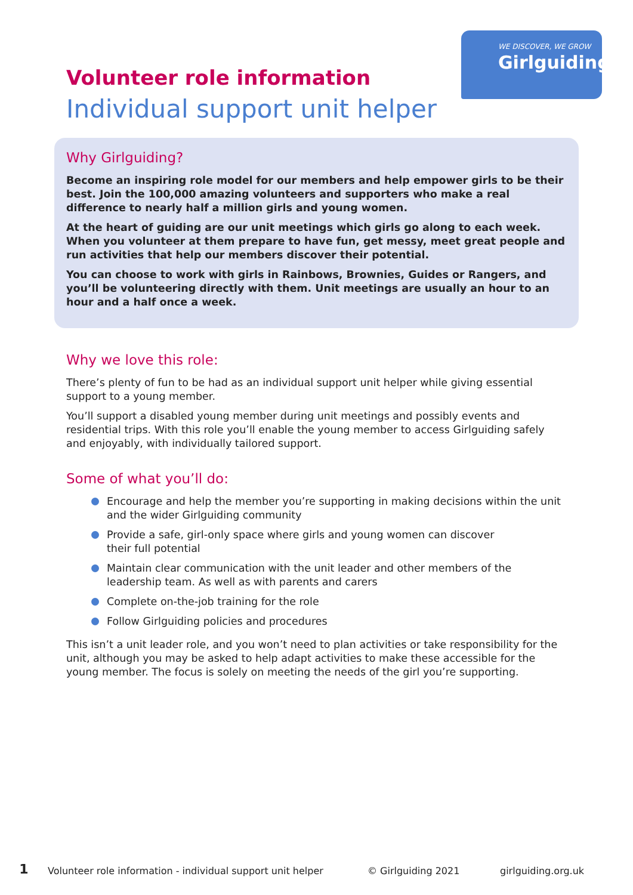WE DISCOVER, WE GROW
Girlguiding
Volunteer role information
Individual support unit helper
Why Girlguiding?
Become an inspiring role model for our members and help empower girls to be their best. Join the 100,000 amazing volunteers and supporters who make a real difference to nearly half a million girls and young women.
At the heart of guiding are our unit meetings which girls go along to each week. When you volunteer at them prepare to have fun, get messy, meet great people and run activities that help our members discover their potential.
You can choose to work with girls in Rainbows, Brownies, Guides or Rangers, and you’ll be volunteering directly with them. Unit meetings are usually an hour to an hour and a half once a week.
Why we love this role:
There’s plenty of fun to be had as an individual support unit helper while giving essential support to a young member.
You’ll support a disabled young member during unit meetings and possibly events and residential trips. With this role you’ll enable the young member to access Girlguiding safely and enjoyably, with individually tailored support.
Some of what you’ll do:
Encourage and help the member you’re supporting in making decisions within the unit and the wider Girlguiding community
Provide a safe, girl-only space where girls and young women can discover
their full potential
Maintain clear communication with the unit leader and other members of the leadership team. As well as with parents and carers
Complete on-the-job training for the role
Follow Girlguiding policies and procedures
This isn’t a unit leader role, and you won’t need to plan activities or take responsibility for the unit, although you may be asked to help adapt activities to make these accessible for the young member. The focus is solely on meeting the needs of the girl you’re supporting.
1
Volunteer role information - individual support unit helper
© Girlguiding 2021 girlguiding.org.uk